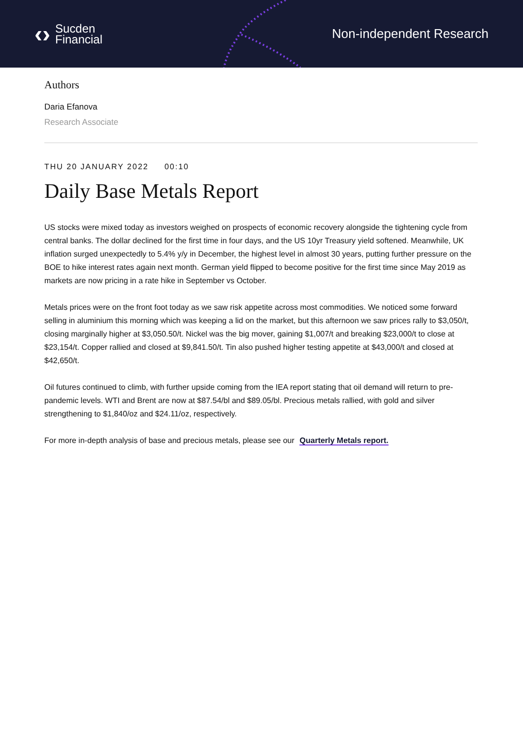‹› Sucden
Financial
Non-independent Research
Authors
Daria Efanova
Research Associate
THU 20 JANUARY 2022 00:10
Daily Base Metals Report
US stocks were mixed today as investors weighed on prospects of economic recovery alongside the tightening cycle from central banks. The dollar declined for the first time in four days, and the US 10yr Treasury yield softened. Meanwhile, UK inflation surged unexpectedly to 5.4% y/y in December, the highest level in almost 30 years, putting further pressure on the BOE to hike interest rates again next month. German yield flipped to become positive for the first time since May 2019 as markets are now pricing in a rate hike in September vs October.
Metals prices were on the front foot today as we saw risk appetite across most commodities. We noticed some forward selling in aluminium this morning which was keeping a lid on the market, but this afternoon we saw prices rally to $3,050/t, closing marginally higher at $3,050.50/t. Nickel was the big mover, gaining $1,007/t and breaking $23,000/t to close at $23,154/t. Copper rallied and closed at $9,841.50/t. Tin also pushed higher testing appetite at $43,000/t and closed at $42,650/t.
Oil futures continued to climb, with further upside coming from the IEA report stating that oil demand will return to pre-pandemic levels. WTI and Brent are now at $87.54/bl and $89.05/bl. Precious metals rallied, with gold and silver strengthening to $1,840/oz and $24.11/oz, respectively.
For more in-depth analysis of base and precious metals, please see our Quarterly Metals report.